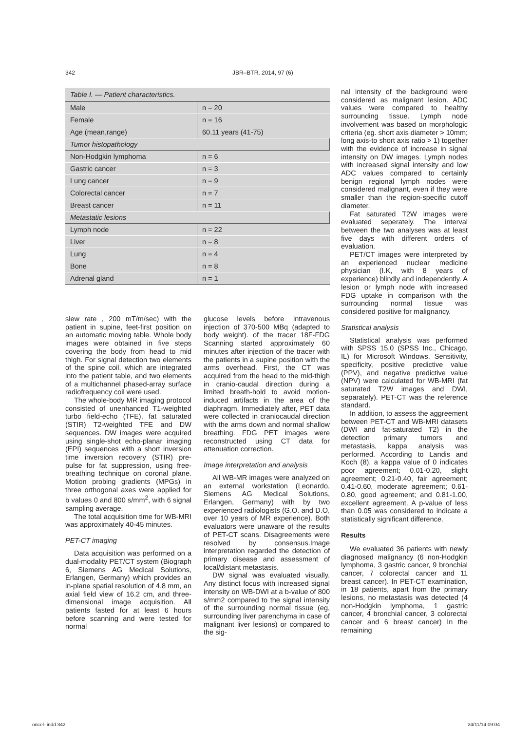342 JBR–BTR, 2014, 97 (6)
| Table I. — Patient characteristics. | |
| Male | n = 20 |
| Female | n = 16 |
| Age (mean,range) | 60.11 years (41-75) |
| Tumor histopathology | |
| Non-Hodgkin lymphoma | n = 6 |
| Gastric cancer | n = 3 |
| Lung cancer | n = 9 |
| Colorectal cancer | n = 7 |
| Breast cancer | n = 11 |
| Metastatic lesions | |
| Lymph node | n = 22 |
| Liver | n = 8 |
| Lung | n = 4 |
| Bone | n = 8 |
| Adrenal gland | n = 1 |
slew rate , 200 mT/m/sec) with the patient in supine, feet-first position on an automatic moving table. Whole body images were obtained in five steps covering the body from head to mid thigh. For signal detection two elements of the spine coil, which are integrated into the patient table, and two elements of a multichannel phased-array surface radiofrequency coil were used.
The whole-body MR imaging protocol consisted of unenhanced T1-weighted turbo field-echo (TFE), fat saturated (STIR) T2-weighted TFE and DW sequences. DW images were acquired using single-shot echo-planar imaging (EPI) sequences with a short inversion time inversion recovery (STIR) pre-pulse for fat suppression, using free-breathing technique on coronal plane. Motion probing gradients (MPGs) in three orthogonal axes were applied for b values 0 and 800 s/mm<sup>2</sup>, with 6 signal sampling average.
The total acquisition time for WB-MRI was approximately 40-45 minutes.
PET-CT imaging
Data acquisition was performed on a dual-modality PET/CT system (Biograph 6, Siemens AG Medical Solutions, Erlangen, Germany) which provides an in-plane spatial resolution of 4.8 mm, an axial field view of 16.2 cm, and three-dimensional image acquisition. All patients fasted for at least 6 hours before scanning and were tested for normal
glucose levels before intravenous injection of 370-500 MBq (adapted to body weight). of the tracer 18F-FDG Scanning started approximately 60 minutes after injection of the tracer with the patients in a supine position with the arms overhead. First, the CT was acquired from the head to the mid-thigh in cranio-caudal direction during a limited breath-hold to avoid motion-induced artifacts in the area of the diaphragm. Immediately after, PET data were collected in craniocaudal direction with the arms down and normal shallow breathing. FDG PET images were reconstructed using CT data for attenuation correction.
Image interpretation and analysis
All WB-MR images were analyzed on an external workstation (Leonardo, Siemens AG Medical Solutions, Erlangen, Germany) with by two experienced radiologists (G.O. and D.O, over 10 years of MR experience). Both evaluators were unaware of the results of PET-CT scans. Disagreements were resolved by consensus.Image interpretation regarded the detection of primary disease and assessment of local/distant metastasis.
DW signal was evaluated visually. Any distinct focus with increased signal intensity on WB-DWI at a b-value of 800 s/mm2 compared to the signal intensity of the surrounding normal tissue (eg, surrounding liver parenchyma in case of malignant liver lesions) or compared to the sig-
nal intensity of the background were considered as malignant lesion. ADC values were compared to healthy surrounding tissue. Lymph node involvement was based on morphologic criteria (eg. short axis diameter > 10mm; long axis-to short axis ratio > 1) together with the evidence of increase in signal intensity on DW images. Lymph nodes with increased signal intensity and low ADC values compared to certainly benign regional lymph nodes were considered malignant, even if they were smaller than the region-specific cutoff diameter.
Fat saturated T2W images were evaluated seperately. The interval between the two analyses was at least five days with different orders of evaluation.
PET/CT images were interpreted by an experienced nuclear medicine physician (I.K, with 8 years of experience) blindly and independently. A lesion or lymph node with increased FDG uptake in comparison with the surrounding normal tissue was considered positive for malignancy.
Statistical analysis
Statistical analysis was performed with SPSS 15.0 (SPSS Inc., Chicago, IL) for Microsoft Windows. Sensitivity, specificity, positive predictive value (PPV), and negative predictive value (NPV) were calculated for WB-MRI (fat saturated T2W images and DWI, separately). PET-CT was the reference standard.
In addition, to assess the aggreement between PET-CT and WB-MRI datasets (DWI and fat-saturated T2) in the detection primary tumors and metastasis, kappa analysis was performed. According to Landis and Koch (8), a kappa value of 0 indicates poor agreement; 0.01-0.20, slight agreement; 0.21-0.40, fair agreement; 0.41-0.60, moderate agreement; 0.61-0.80, good agreement; and 0.81-1.00, excellent agreement. A p-value of less than 0.05 was considered to indicate a statistically significant difference.
Results
We evaluated 36 patients with newly diagnosed malignancy (6 non-Hodgkin lymphoma, 3 gastric cancer, 9 bronchial cancer, 7 colorectal cancer and 11 breast cancer). In PET-CT examination, in 18 patients, apart from the primary lesions, no metastasis was detected (4 non-Hodgkin lymphoma, 1 gastric cancer, 4 bronchial cancer, 3 colorectal cancer and 6 breast cancer) In the remaining
oncel-.indd 342 24/11/14 09:04